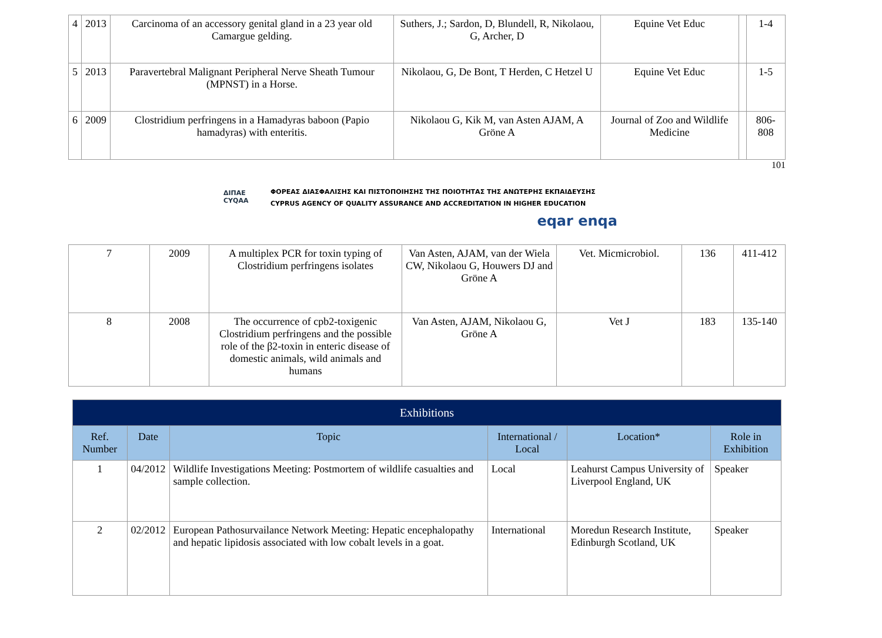| 4 | 2013 | Carcinoma of an accessory genital gland in a 23 year old Camargue gelding. | Suthers, J.; Sardon, D, Blundell, R, Nikolaou, G, Archer, D | Equine Vet Educ | | 1-4 |
| 5 | 2013 | Paravertebral Malignant Peripheral Nerve Sheath Tumour (MPNST) in a Horse. | Nikolaou, G, De Bont, T Herden, C Hetzel U | Equine Vet Educ | | 1-5 |
| 6 | 2009 | Clostridium perfringens in a Hamadyras baboon (Papio hamadyras) with enteritis. | Nikolaou G, Kik M, van Asten AJAM, A Gröne A | Journal of Zoo and Wildlife Medicine | | 806-808 |
101
ΔΙΠΑΕ
CYQAA
ΦΟΡΕΑΣ ΔΙΑΣΦΑΛΙΣΗΣ ΚΑΙ ΠΙΣΤΟΠΟΙΗΣΗΣ ΤΗΣ ΠΟΙΟΤΗΤΑΣ ΤΗΣ ΑΝΩΤΕΡΗΣ ΕΚΠΑΙΔΕΥΣΗΣ
CYPRUS AGENCY OF QUALITY ASSURANCE AND ACCREDITATION IN HIGHER EDUCATION
eqar enqa
| 7 | 2009 | A multiplex PCR for toxin typing of Clostridium perfringens isolates | Van Asten, AJAM, van der Wiela CW, Nikolaou G, Houwers DJ and Gröne A | Vet. Micmicrobiol. | 136 | 411-412 |
| 8 | 2008 | The occurrence of cpb2-toxigenic Clostridium perfringens and the possible role of the β2-toxin in enteric disease of domestic animals, wild animals and humans | Van Asten, AJAM, Nikolaou G, Gröne A | Vet J | 183 | 135-140 |
| Exhibitions | | | | | |
| Ref. Number | Date | Topic | International / Local | Location* | Role in Exhibition |
| 1 | 04/2012 | Wildlife Investigations Meeting: Postmortem of wildlife casualties and sample collection. | Local | Leahurst Campus University of Liverpool England, UK | Speaker |
| 2 | 02/2012 | European Pathosurvailance Network Meeting: Hepatic encephalopathy and hepatic lipidosis associated with low cobalt levels in a goat. | International | Moredun Research Institute, Edinburgh Scotland, UK | Speaker |